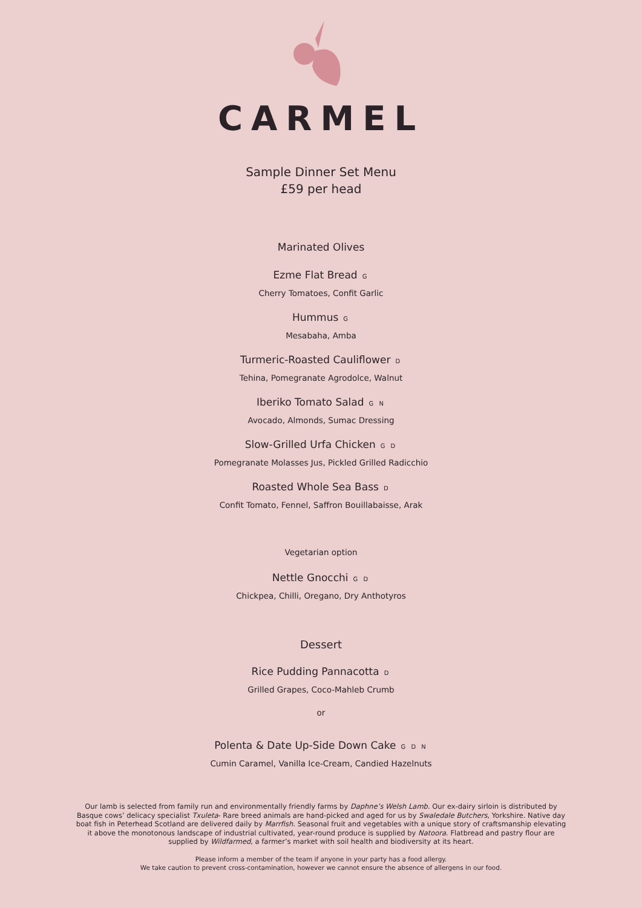CARMEL
Sample Dinner Set Menu
£59 per head
Marinated Olives
Ezme Flat Bread G
Cherry Tomatoes, Confit Garlic
Hummus G
Mesabaha, Amba
Turmeric-Roasted Cauliflower D
Tehina, Pomegranate Agrodolce, Walnut
Iberiko Tomato Salad G N
Avocado, Almonds, Sumac Dressing
Slow-Grilled Urfa Chicken G D
Pomegranate Molasses Jus, Pickled Grilled Radicchio
Roasted Whole Sea Bass D
Confit Tomato, Fennel, Saffron Bouillabaisse, Arak
Vegetarian option
Nettle Gnocchi G D
Chickpea, Chilli, Oregano, Dry Anthotyros
Dessert
Rice Pudding Pannacotta D
Grilled Grapes, Coco-Mahleb Crumb
or
Polenta & Date Up-Side Down Cake G D N
Cumin Caramel, Vanilla Ice-Cream, Candied Hazelnuts
Our lamb is selected from family run and environmentally friendly farms by Daphne’s Welsh Lamb. Our ex-dairy sirloin is distributed by Basque cows’ delicacy specialist Txuleta- Rare breed animals are hand-picked and aged for us by Swaledale Butchers, Yorkshire. Native day boat fish in Peterhead Scotland are delivered daily by Marrfish. Seasonal fruit and vegetables with a unique story of craftsmanship elevating it above the monotonous landscape of industrial cultivated, year-round produce is supplied by Natoora. Flatbread and pastry flour are supplied by Wildfarmed, a farmer’s market with soil health and biodiversity at its heart.
Please inform a member of the team if anyone in your party has a food allergy.
We take caution to prevent cross-contamination, however we cannot ensure the absence of allergens in our food.